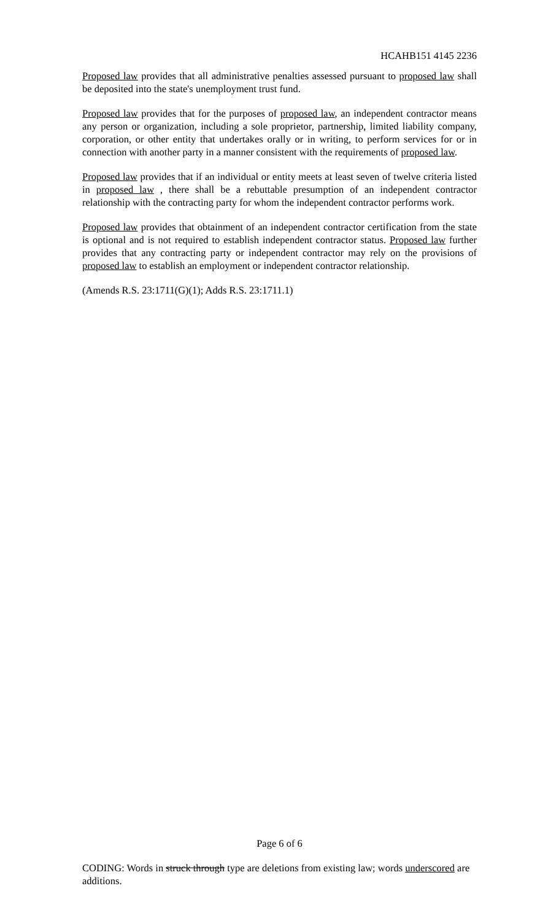HCAHB151 4145 2236
Proposed law provides that all administrative penalties assessed pursuant to proposed law shall be deposited into the state's unemployment trust fund.
Proposed law provides that for the purposes of proposed law, an independent contractor means any person or organization, including a sole proprietor, partnership, limited liability company, corporation, or other entity that undertakes orally or in writing, to perform services for or in connection with another party in a manner consistent with the requirements of proposed law.
Proposed law provides that if an individual or entity meets at least seven of twelve criteria listed in proposed law , there shall be a rebuttable presumption of an independent contractor relationship with the contracting party for whom the independent contractor performs work.
Proposed law provides that obtainment of an independent contractor certification from the state is optional and is not required to establish independent contractor status. Proposed law further provides that any contracting party or independent contractor may rely on the provisions of proposed law to establish an employment or independent contractor relationship.
(Amends R.S. 23:1711(G)(1); Adds R.S. 23:1711.1)
Page 6 of 6
CODING: Words in struck through type are deletions from existing law; words underscored are additions.